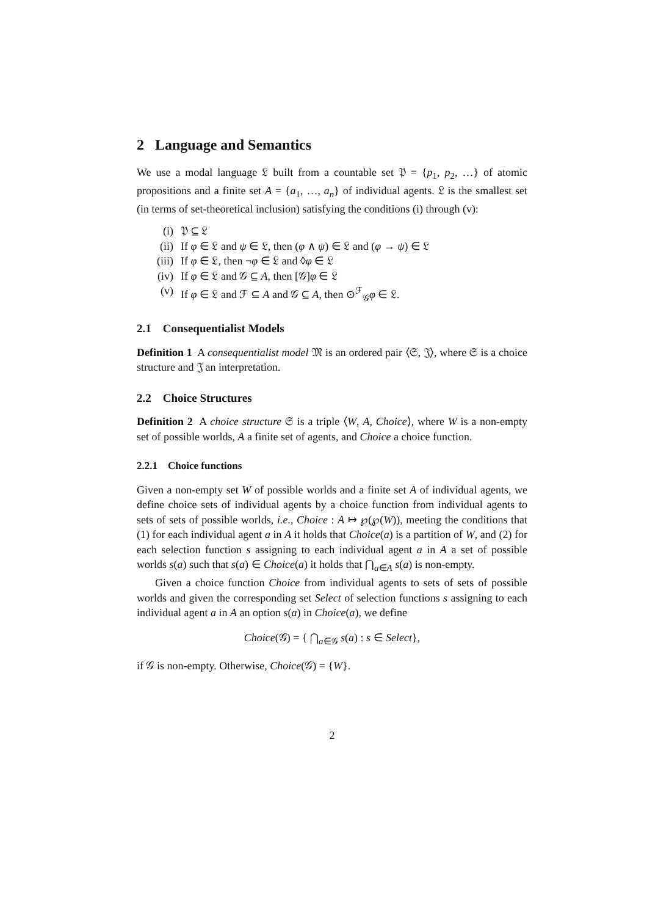2 Language and Semantics
We use a modal language 𝔏 built from a countable set 𝔓 = {p<sub>1</sub>, p<sub>2</sub>, …} of atomic propositions and a finite set A = {a<sub>1</sub>, …, a<sub>n</sub>} of individual agents. 𝔏 is the smallest set (in terms of set-theoretical inclusion) satisfying the conditions (i) through (v):
(i) 𝔓 ⊆ 𝔏
(ii) If φ ∈ 𝔏 and ψ ∈ 𝔏, then (φ ∧ ψ) ∈ 𝔏 and (φ → ψ) ∈ 𝔏
(iii) If φ ∈ 𝔏, then ¬φ ∈ 𝔏 and ◊φ ∈ 𝔏
(iv) If φ ∈ 𝔏 and 𝒢 ⊆ A, then [𝒢]φ ∈ 𝔏
(v) If φ ∈ 𝔏 and ℱ ⊆ A and 𝒢 ⊆ A, then ⊙<sup>ℱ</sup><sub>𝒢</sub>φ ∈ 𝔏.
2.1 Consequentialist Models
Definition 1 A consequentialist model 𝔐 is an ordered pair ⟨𝔖, 𝔍⟩, where 𝔖 is a choice structure and 𝔍 an interpretation.
2.2 Choice Structures
Definition 2 A choice structure 𝔖 is a triple ⟨W, A, Choice⟩, where W is a non-empty set of possible worlds, A a finite set of agents, and Choice a choice function.
2.2.1 Choice functions
Given a non-empty set W of possible worlds and a finite set A of individual agents, we define choice sets of individual agents by a choice function from individual agents to sets of sets of possible worlds, i.e., Choice : A ↦ ℘(℘(W)), meeting the conditions that (1) for each individual agent a in A it holds that Choice(a) is a partition of W, and (2) for each selection function s assigning to each individual agent a in A a set of possible worlds s(a) such that s(a) ∈ Choice(a) it holds that ⋂<sub>a∈A</sub> s(a) is non-empty.
Given a choice function Choice from individual agents to sets of sets of possible worlds and given the corresponding set Select of selection functions s assigning to each individual agent a in A an option s(a) in Choice(a), we define
Choice(𝒢) = { ⋂<sub>a∈𝒢</sub> s(a) : s ∈ Select},
if 𝒢 is non-empty. Otherwise, Choice(𝒢) = {W}.
2